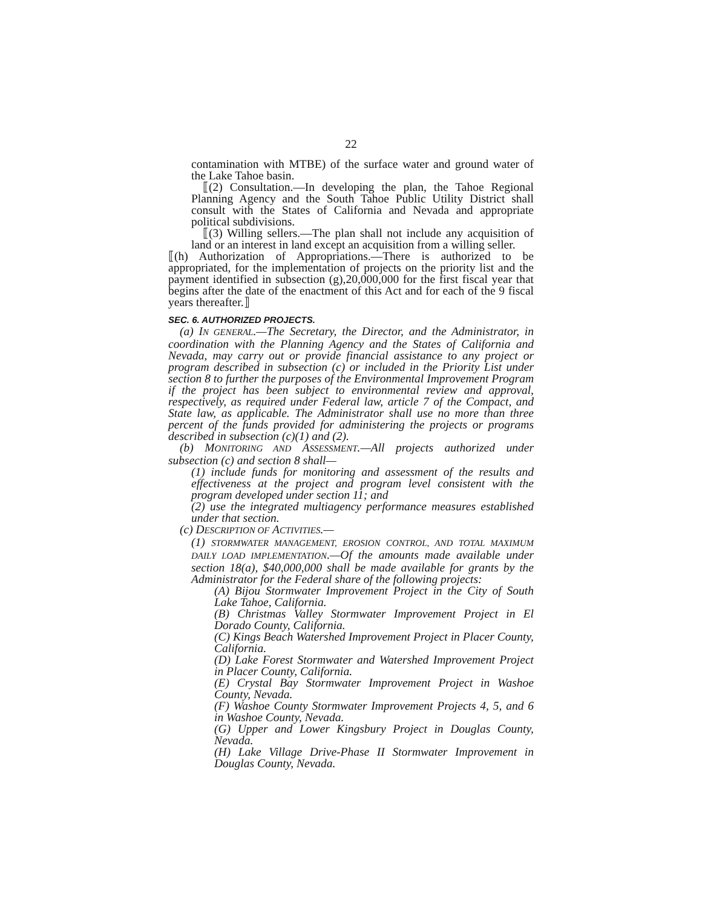22
contamination with MTBE) of the surface water and ground water of the Lake Tahoe basin.
⟦(2) Consultation.—In developing the plan, the Tahoe Regional Planning Agency and the South Tahoe Public Utility District shall consult with the States of California and Nevada and appropriate political subdivisions.
⟦(3) Willing sellers.—The plan shall not include any acquisition of land or an interest in land except an acquisition from a willing seller.
⟦(h) Authorization of Appropriations.—There is authorized to be appropriated, for the implementation of projects on the priority list and the payment identified in subsection (g),20,000,000 for the first fiscal year that begins after the date of the enactment of this Act and for each of the 9 fiscal years thereafter.⟧
SEC. 6. AUTHORIZED PROJECTS.
(a) IN GENERAL.—The Secretary, the Director, and the Administrator, in coordination with the Planning Agency and the States of California and Nevada, may carry out or provide financial assistance to any project or program described in subsection (c) or included in the Priority List under section 8 to further the purposes of the Environmental Improvement Program if the project has been subject to environmental review and approval, respectively, as required under Federal law, article 7 of the Compact, and State law, as applicable. The Administrator shall use no more than three percent of the funds provided for administering the projects or programs described in subsection (c)(1) and (2).
(b) MONITORING AND ASSESSMENT.—All projects authorized under subsection (c) and section 8 shall—
(1) include funds for monitoring and assessment of the results and effectiveness at the project and program level consistent with the program developed under section 11; and
(2) use the integrated multiagency performance measures established under that section.
(c) DESCRIPTION OF ACTIVITIES.—
(1) STORMWATER MANAGEMENT, EROSION CONTROL, AND TOTAL MAXIMUM DAILY LOAD IMPLEMENTATION.—Of the amounts made available under section 18(a), $40,000,000 shall be made available for grants by the Administrator for the Federal share of the following projects:
(A) Bijou Stormwater Improvement Project in the City of South Lake Tahoe, California.
(B) Christmas Valley Stormwater Improvement Project in El Dorado County, California.
(C) Kings Beach Watershed Improvement Project in Placer County, California.
(D) Lake Forest Stormwater and Watershed Improvement Project in Placer County, California.
(E) Crystal Bay Stormwater Improvement Project in Washoe County, Nevada.
(F) Washoe County Stormwater Improvement Projects 4, 5, and 6 in Washoe County, Nevada.
(G) Upper and Lower Kingsbury Project in Douglas County, Nevada.
(H) Lake Village Drive-Phase II Stormwater Improvement in Douglas County, Nevada.